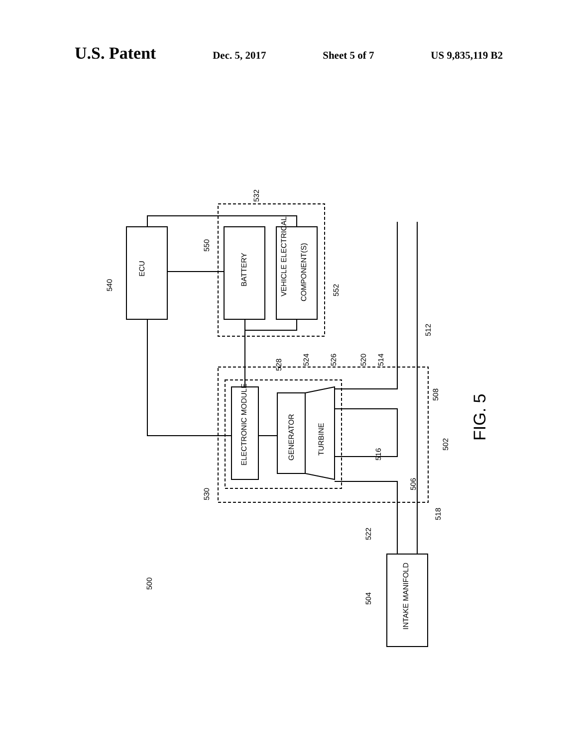U.S. Patent Dec. 5, 2017 Sheet 5 of 7 US 9,835,119 B2
ECU
BATTERY
VEHICLE ELECTRICAL
COMPONENT(S)
ELECTRONIC MODULE
GENERATOR
TURBINE
INTAKE MANIFOLD
540
550
532
552
528
524
526
520
514
512
508
502
516
506
530
522
518
500
504
FIG. 5